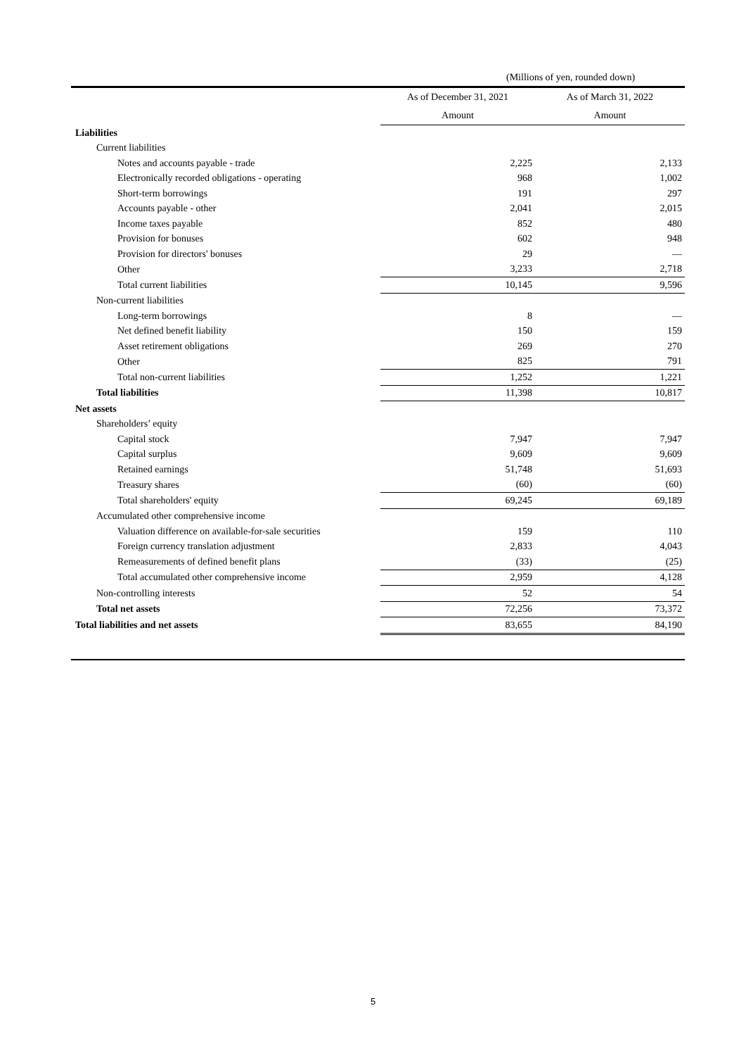(Millions of yen, rounded down)
| | As of December 31, 2021 | As of March 31, 2022 |
| --- | --- | --- |
| | Amount | Amount |
| Liabilities | | |
| Current liabilities | | |
| Notes and accounts payable - trade | 2,225 | 2,133 |
| Electronically recorded obligations - operating | 968 | 1,002 |
| Short-term borrowings | 191 | 297 |
| Accounts payable - other | 2,041 | 2,015 |
| Income taxes payable | 852 | 480 |
| Provision for bonuses | 602 | 948 |
| Provision for directors' bonuses | 29 | — |
| Other | 3,233 | 2,718 |
| Total current liabilities | 10,145 | 9,596 |
| Non-current liabilities | | |
| Long-term borrowings | 8 | — |
| Net defined benefit liability | 150 | 159 |
| Asset retirement obligations | 269 | 270 |
| Other | 825 | 791 |
| Total non-current liabilities | 1,252 | 1,221 |
| Total liabilities | 11,398 | 10,817 |
| Net assets | | |
| Shareholders’ equity | | |
| Capital stock | 7,947 | 7,947 |
| Capital surplus | 9,609 | 9,609 |
| Retained earnings | 51,748 | 51,693 |
| Treasury shares | (60) | (60) |
| Total shareholders' equity | 69,245 | 69,189 |
| Accumulated other comprehensive income | | |
| Valuation difference on available-for-sale securities | 159 | 110 |
| Foreign currency translation adjustment | 2,833 | 4,043 |
| Remeasurements of defined benefit plans | (33) | (25) |
| Total accumulated other comprehensive income | 2,959 | 4,128 |
| Non-controlling interests | 52 | 54 |
| Total net assets | 72,256 | 73,372 |
| Total liabilities and net assets | 83,655 | 84,190 |
5